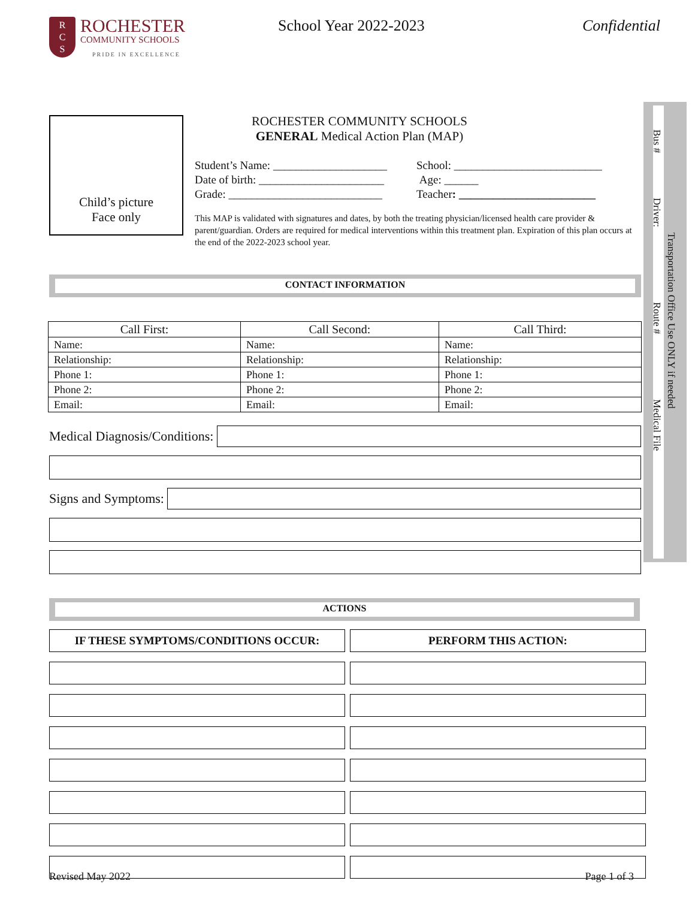R
C
S
ROCHESTER
COMMUNITY SCHOOLS
PRIDE IN EXCELLENCE
School Year 2022-2023 Confidential
Bus #
Driver:
Route #
Medical File
Transportation Office Use ONLY if needed
ROCHESTER COMMUNITY SCHOOLS
GENERAL Medical Action Plan (MAP)
Child’s picture
Face only
Student’s Name: ____________________
School: __________________________
Date of birth: ______________________
Age: ______
Grade: ___________________________
Teacher: ________________________
This MAP is validated with signatures and dates, by both the treating physician/licensed health care provider & parent/guardian. Orders are required for medical interventions within this treatment plan. Expiration of this plan occurs at the end of the 2022-2023 school year.
CONTACT INFORMATION
| Call First: | Call Second: | Call Third: |
| --- | --- | --- |
| Name: | Name: | Name: |
| Relationship: | Relationship: | Relationship: |
| Phone 1: | Phone 1: | Phone 1: |
| Phone 2: | Phone 2: | Phone 2: |
| Email: | Email: | Email: |
Medical Diagnosis/Conditions:
Signs and Symptoms:
ACTIONS
IF THESE SYMPTOMS/CONDITIONS OCCUR:
PERFORM THIS ACTION:
Revised May 2022 Page 1 of 3